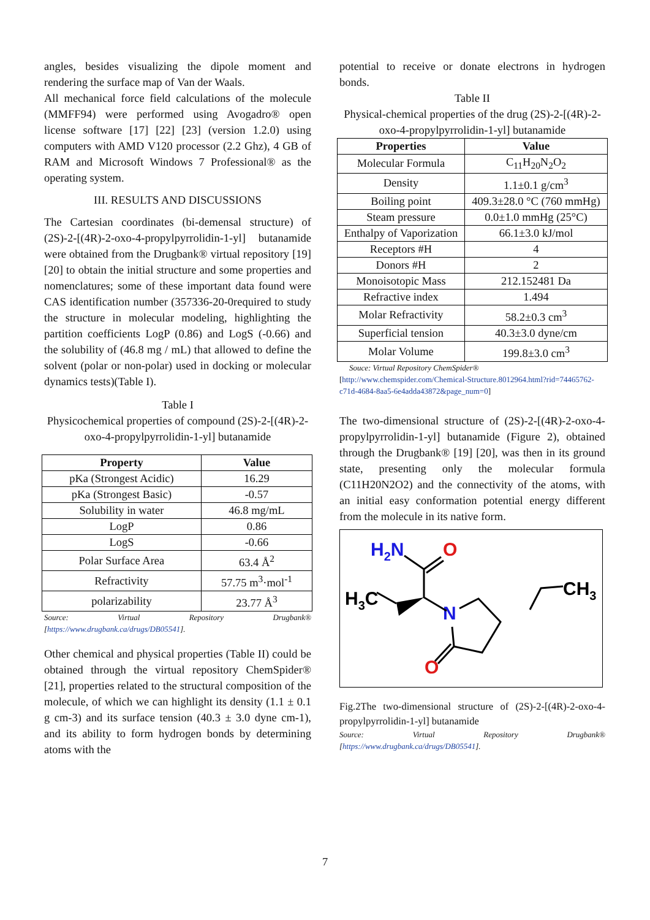angles, besides visualizing the dipole moment and rendering the surface map of Van der Waals.
All mechanical force field calculations of the molecule (MMFF94) were performed using Avogadro® open license software [17] [22] [23] (version 1.2.0) using computers with AMD V120 processor (2.2 Ghz), 4 GB of RAM and Microsoft Windows 7 Professional® as the operating system.
III. RESULTS AND DISCUSSIONS
The Cartesian coordinates (bi-demensal structure) of (2S)-2-[(4R)-2-oxo-4-propylpyrrolidin-1-yl] butanamide were obtained from the Drugbank® virtual repository [19] [20] to obtain the initial structure and some properties and nomenclatures; some of these important data found were CAS identification number (357336-20-0required to study the structure in molecular modeling, highlighting the partition coefficients LogP (0.86) and LogS (-0.66) and the solubility of (46.8 mg / mL) that allowed to define the solvent (polar or non-polar) used in docking or molecular dynamics tests)(Table I).
Table I
Physicochemical properties of compound (2S)-2-[(4R)-2-oxo-4-propylpyrrolidin-1-yl] butanamide
| Property | Value |
| --- | --- |
| pKa (Strongest Acidic) | 16.29 |
| pKa (Strongest Basic) | -0.57 |
| Solubility in water | 46.8 mg/mL |
| LogP | 0.86 |
| LogS | -0.66 |
| Polar Surface Area | 63.4 Å<sup>2</sup> |
| Refractivity | 57.75 m<sup>3</sup>·mol<sup>-1</sup> |
| polarizability | 23.77 Å<sup>3</sup> |
Source: Virtual Repository Drugbank® [https://www.drugbank.ca/drugs/DB05541].
Other chemical and physical properties (Table II) could be obtained through the virtual repository ChemSpider® [21], properties related to the structural composition of the molecule, of which we can highlight its density (1.1 ± 0.1 g cm-3) and its surface tension (40.3 ± 3.0 dyne cm-1), and its ability to form hydrogen bonds by determining atoms with the
potential to receive or donate electrons in hydrogen bonds.
Table II
Physical-chemical properties of the drug (2S)-2-[(4R)-2-oxo-4-propylpyrrolidin-1-yl] butanamide
| Properties | Value |
| --- | --- |
| Molecular Formula | C<sub>11</sub>H<sub>20</sub>N<sub>2</sub>O<sub>2</sub> |
| Density | 1.1±0.1 g/cm<sup>3</sup> |
| Boiling point | 409.3±28.0 °C (760 mmHg) |
| Steam pressure | 0.0±1.0 mmHg (25°C) |
| Enthalpy of Vaporization | 66.1±3.0 kJ/mol |
| Receptors #H | 4 |
| Donors #H | 2 |
| Monoisotopic Mass | 212.152481 Da |
| Refractive index | 1.494 |
| Molar Refractivity | 58.2±0.3 cm<sup>3</sup> |
| Superficial tension | 40.3±3.0 dyne/cm |
| Molar Volume | 199.8±3.0 cm<sup>3</sup> |
Souce: Virtual Repository ChemSpider®
[http://www.chemspider.com/Chemical-Structure.8012964.html?rid=74465762-c71d-4684-8aa5-6e4adda43872&page_num=0]
The two-dimensional structure of (2S)-2-[(4R)-2-oxo-4-propylpyrrolidin-1-yl] butanamide (Figure 2), obtained through the Drugbank® [19] [20], was then in its ground state, presenting only the molecular formula (C11H20N2O2) and the connectivity of the atoms, with an initial easy conformation potential energy different from the molecule in its native form.
H2N
O
H3C
N
O
CH3
Fig.2The two-dimensional structure of (2S)-2-[(4R)-2-oxo-4-propylpyrrolidin-1-yl] butanamide
Source: Virtual Repository Drugbank® [https://www.drugbank.ca/drugs/DB05541].
7